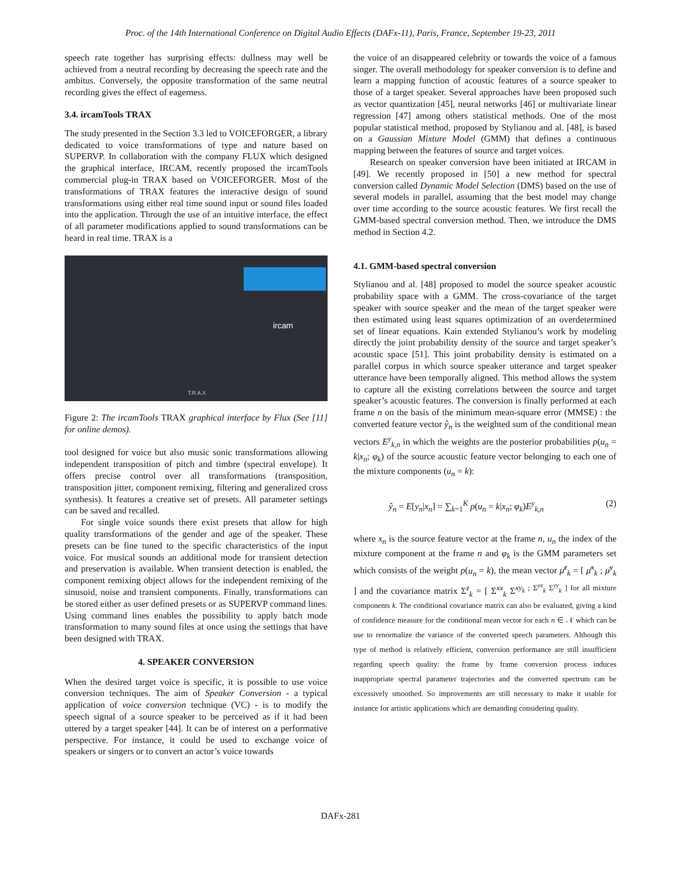Proc. of the 14th International Conference on Digital Audio Effects (DAFx-11), Paris, France, September 19-23, 2011
speech rate together has surprising effects: dullness may well be achieved from a neutral recording by decreasing the speech rate and the ambitus. Conversely, the opposite transformation of the same neutral recording gives the effect of eagerness.
3.4. ircamTools TRAX
The study presented in the Section 3.3 led to VOICEFORGER, a library dedicated to voice transformations of type and nature based on SUPERVP. In collaboration with the company FLUX which designed the graphical interface, IRCAM, recently proposed the ircamTools commercial plug-in TRAX based on VOICEFORGER. Most of the transformations of TRAX features the interactive design of sound transformations using either real time sound input or sound files loaded into the application. Through the use of an intuitive interface, the effect of all parameter modifications applied to sound transformations can be heard in real time. TRAX is a
ircam
T.R.A.X.
Figure 2: The ircamTools TRAX graphical interface by Flux (See [11] for online demos).
tool designed for voice but also music sonic transformations allowing independent transposition of pitch and timbre (spectral envelope). It offers precise control over all transformations (transposition, transposition jitter, component remixing, filtering and generalized cross synthesis). It features a creative set of presets. All parameter settings can be saved and recalled.
For single voice sounds there exist presets that allow for high quality transformations of the gender and age of the speaker. These presets can be fine tuned to the specific characteristics of the input voice. For musical sounds an additional mode for transient detection and preservation is available. When transient detection is enabled, the component remixing object allows for the independent remixing of the sinusoid, noise and transient components. Finally, transformations can be stored either as user defined presets or as SUPERVP command lines. Using command lines enables the possibility to apply batch mode transformation to many sound files at once using the settings that have been designed with TRAX.
4. SPEAKER CONVERSION
When the desired target voice is specific, it is possible to use voice conversion techniques. The aim of Speaker Conversion - a typical application of voice conversion technique (VC) - is to modify the speech signal of a source speaker to be perceived as if it had been uttered by a target speaker [44]. It can be of interest on a performative perspective. For instance, it could be used to exchange voice of speakers or singers or to convert an actor’s voice towards
the voice of an disappeared celebrity or towards the voice of a famous singer. The overall methodology for speaker conversion is to define and learn a mapping function of acoustic features of a source speaker to those of a target speaker. Several approaches have been proposed such as vector quantization [45], neural networks [46] or multivariate linear regression [47] among others statistical methods. One of the most popular statistical method, proposed by Stylianou and al. [48], is based on a Gaussian Mixture Model (GMM) that defines a continuous mapping between the features of source and target voices.
Research on speaker conversion have been initiated at IRCAM in [49]. We recently proposed in [50] a new method for spectral conversion called Dynamic Model Selection (DMS) based on the use of several models in parallel, assuming that the best model may change over time according to the source acoustic features. We first recall the GMM-based spectral conversion method. Then, we introduce the DMS method in Section 4.2.
4.1. GMM-based spectral conversion
Stylianou and al. [48] proposed to model the source speaker acoustic probability space with a GMM. The cross-covariance of the target speaker with source speaker and the mean of the target speaker were then estimated using least squares optimization of an overdetermined set of linear equations. Kain extended Stylianou’s work by modeling directly the joint probability density of the source and target speaker’s acoustic space [51]. This joint probability density is estimated on a parallel corpus in which source speaker utterance and target speaker utterance have been temporally aligned. This method allows the system to capture all the existing correlations between the source and target speaker’s acoustic features. The conversion is finally performed at each frame n on the basis of the minimum mean-square error (MMSE) : the converted feature vector ŷ<sub>n</sub> is the weighted sum of the conditional mean vectors E<sup>y</sup><sub>k,n</sub> in which the weights are the posterior probabilities p(u<sub>n</sub> = k|x<sub>n</sub>; φ<sub>k</sub>) of the source acoustic feature vector belonging to each one of the mixture components (u<sub>n</sub> = k):
ŷ<sub>n</sub> = E[y<sub>n</sub>|x<sub>n</sub>] = ∑<sub>k=1</sub><sup>K</sup> p(u<sub>n</sub> = k|x<sub>n</sub>; φ<sub>k</sub>)E<sup>y</sup><sub>k,n</sub> (2)
where x<sub>n</sub> is the source feature vector at the frame n, u<sub>n</sub> the index of the mixture component at the frame n and φ<sub>k</sub> is the GMM parameters set which consists of the weight p(u<sub>n</sub> = k), the mean vector μ̄<sup>z</sup><sub>k</sub> = [ μ̄<sup>x</sup><sub>k</sub> ; μ̄<sup>y</sup><sub>k</sub> ] and the covariance matrix Σ<sup>z</sup><sub>k</sub> = [ Σ<sup>xx</sup><sub>k</sub> Σ<sup>xy<sub>k</sub> ; Σ<sup>yx</sup><sub>k</sub> Σ<sup>yy</sup><sub>k</sub> ] for all mixture components k. The conditional covariance matrix can also be evaluated, giving a kind of confidence measure for the conditional mean vector for each n ∈ 𝒩 which can be use to renormalize the variance of the converted speech parameters. Although this type of method is relatively efficient, conversion performance are still insufficient regarding speech quality: the frame by frame conversion process induces inappropriate spectral parameter trajectories and the converted spectrum can be excessively smoothed. So improvements are still necessary to make it usable for instance for artistic applications which are demanding considering quality.</sup>
DAFx-281